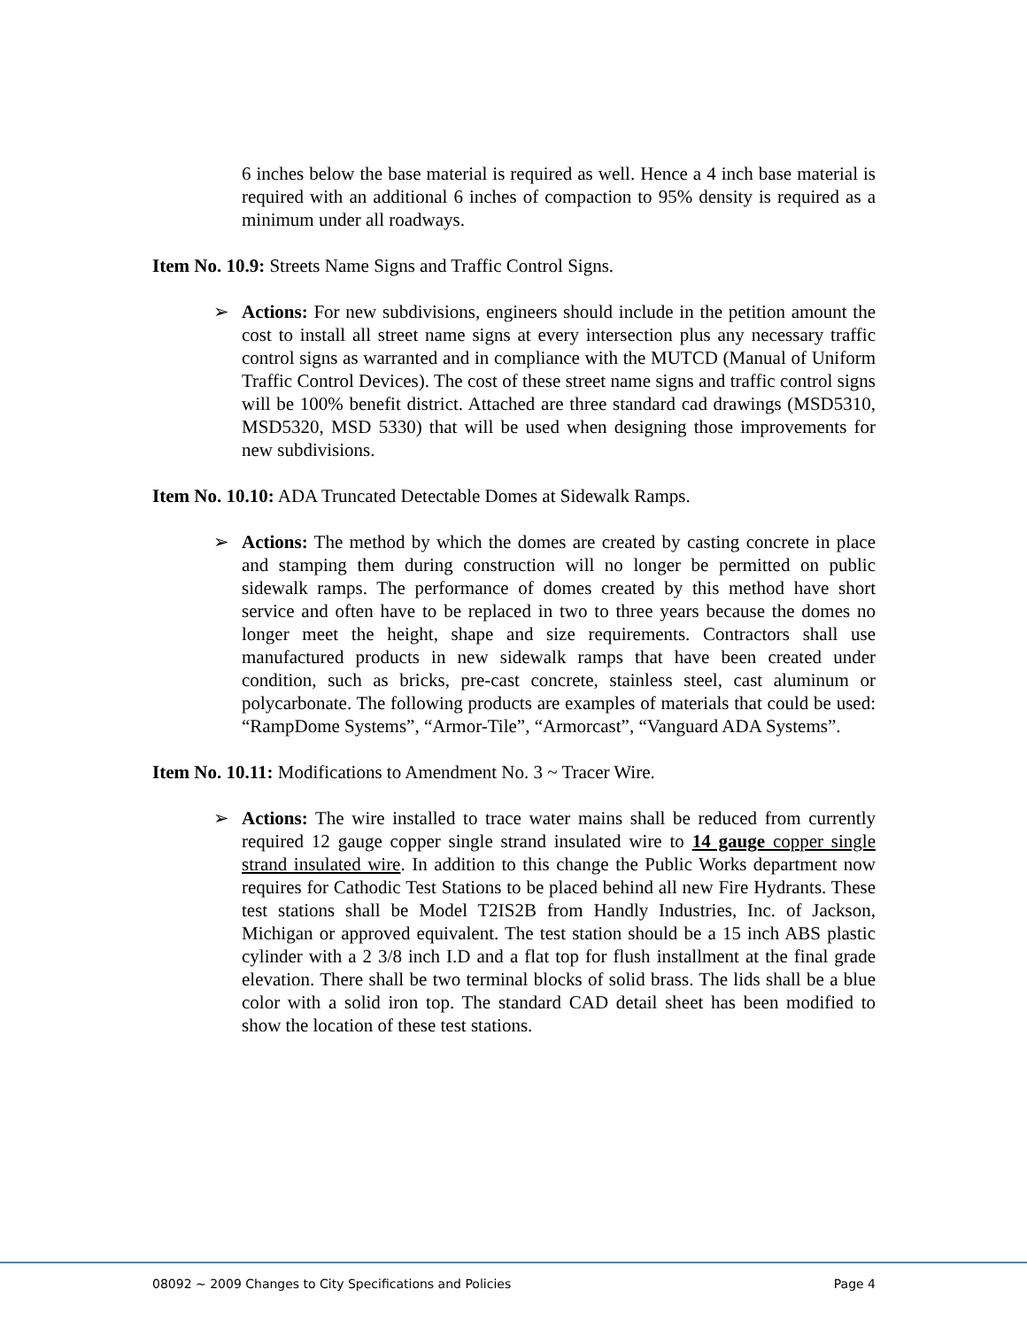6 inches below the base material is required as well. Hence a 4 inch base material is required with an additional 6 inches of compaction to 95% density is required as a minimum under all roadways.
Item No. 10.9: Streets Name Signs and Traffic Control Signs.
➢ Actions: For new subdivisions, engineers should include in the petition amount the cost to install all street name signs at every intersection plus any necessary traffic control signs as warranted and in compliance with the MUTCD (Manual of Uniform Traffic Control Devices). The cost of these street name signs and traffic control signs will be 100% benefit district. Attached are three standard cad drawings (MSD5310, MSD5320, MSD 5330) that will be used when designing those improvements for new subdivisions.
Item No. 10.10: ADA Truncated Detectable Domes at Sidewalk Ramps.
➢ Actions: The method by which the domes are created by casting concrete in place and stamping them during construction will no longer be permitted on public sidewalk ramps. The performance of domes created by this method have short service and often have to be replaced in two to three years because the domes no longer meet the height, shape and size requirements. Contractors shall use manufactured products in new sidewalk ramps that have been created under condition, such as bricks, pre-cast concrete, stainless steel, cast aluminum or polycarbonate. The following products are examples of materials that could be used: “RampDome Systems”, “Armor-Tile”, “Armorcast”, “Vanguard ADA Systems”.
Item No. 10.11: Modifications to Amendment No. 3 ~ Tracer Wire.
➢ Actions: The wire installed to trace water mains shall be reduced from currently required 12 gauge copper single strand insulated wire to 14 gauge copper single strand insulated wire. In addition to this change the Public Works department now requires for Cathodic Test Stations to be placed behind all new Fire Hydrants. These test stations shall be Model T2IS2B from Handly Industries, Inc. of Jackson, Michigan or approved equivalent. The test station should be a 15 inch ABS plastic cylinder with a 2 3/8 inch I.D and a flat top for flush installment at the final grade elevation. There shall be two terminal blocks of solid brass. The lids shall be a blue color with a solid iron top. The standard CAD detail sheet has been modified to show the location of these test stations.
08092 ~ 2009 Changes to City Specifications and Policies Page 4